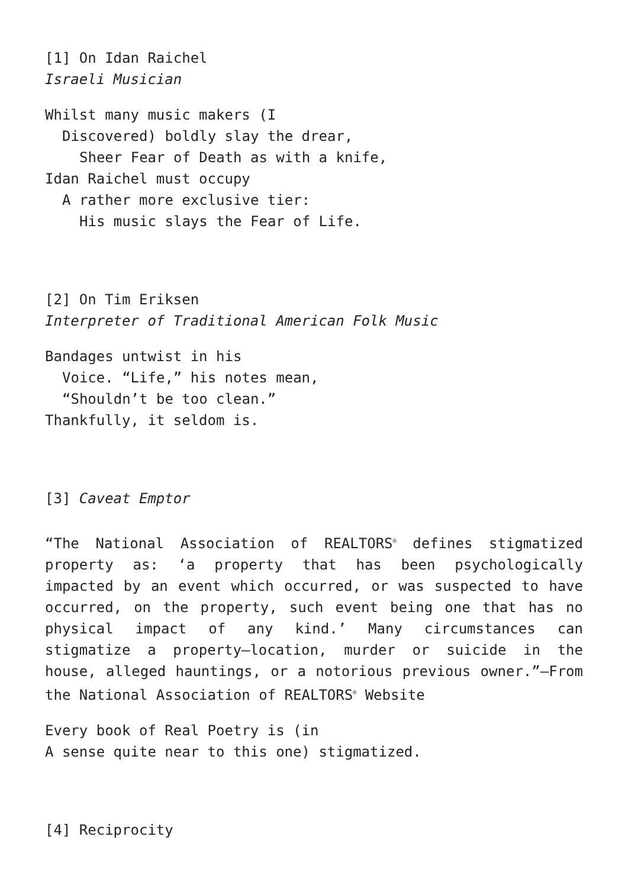[1] On Idan Raichel
Israeli Musician
Whilst many music makers (I
Discovered) boldly slay the drear,
Sheer Fear of Death as with a knife,
Idan Raichel must occupy
A rather more exclusive tier:
His music slays the Fear of Life.
[2] On Tim Eriksen
Interpreter of Traditional American Folk Music
Bandages untwist in his
Voice. “Life,” his notes mean,
“Shouldn’t be too clean.”
Thankfully, it seldom is.
[3] Caveat Emptor
“The National Association of REALTORS<sup>®</sup> defines stigmatized property as: ‘a property that has been psychologically impacted by an event which occurred, or was suspected to have occurred, on the property, such event being one that has no physical impact of any kind.’ Many circumstances can stigmatize a property—location, murder or suicide in the house, alleged hauntings, or a notorious previous owner.”—From the National Association of REALTORS<sup>®</sup> Website
Every book of Real Poetry is (in
A sense quite near to this one) stigmatized.
[4] Reciprocity